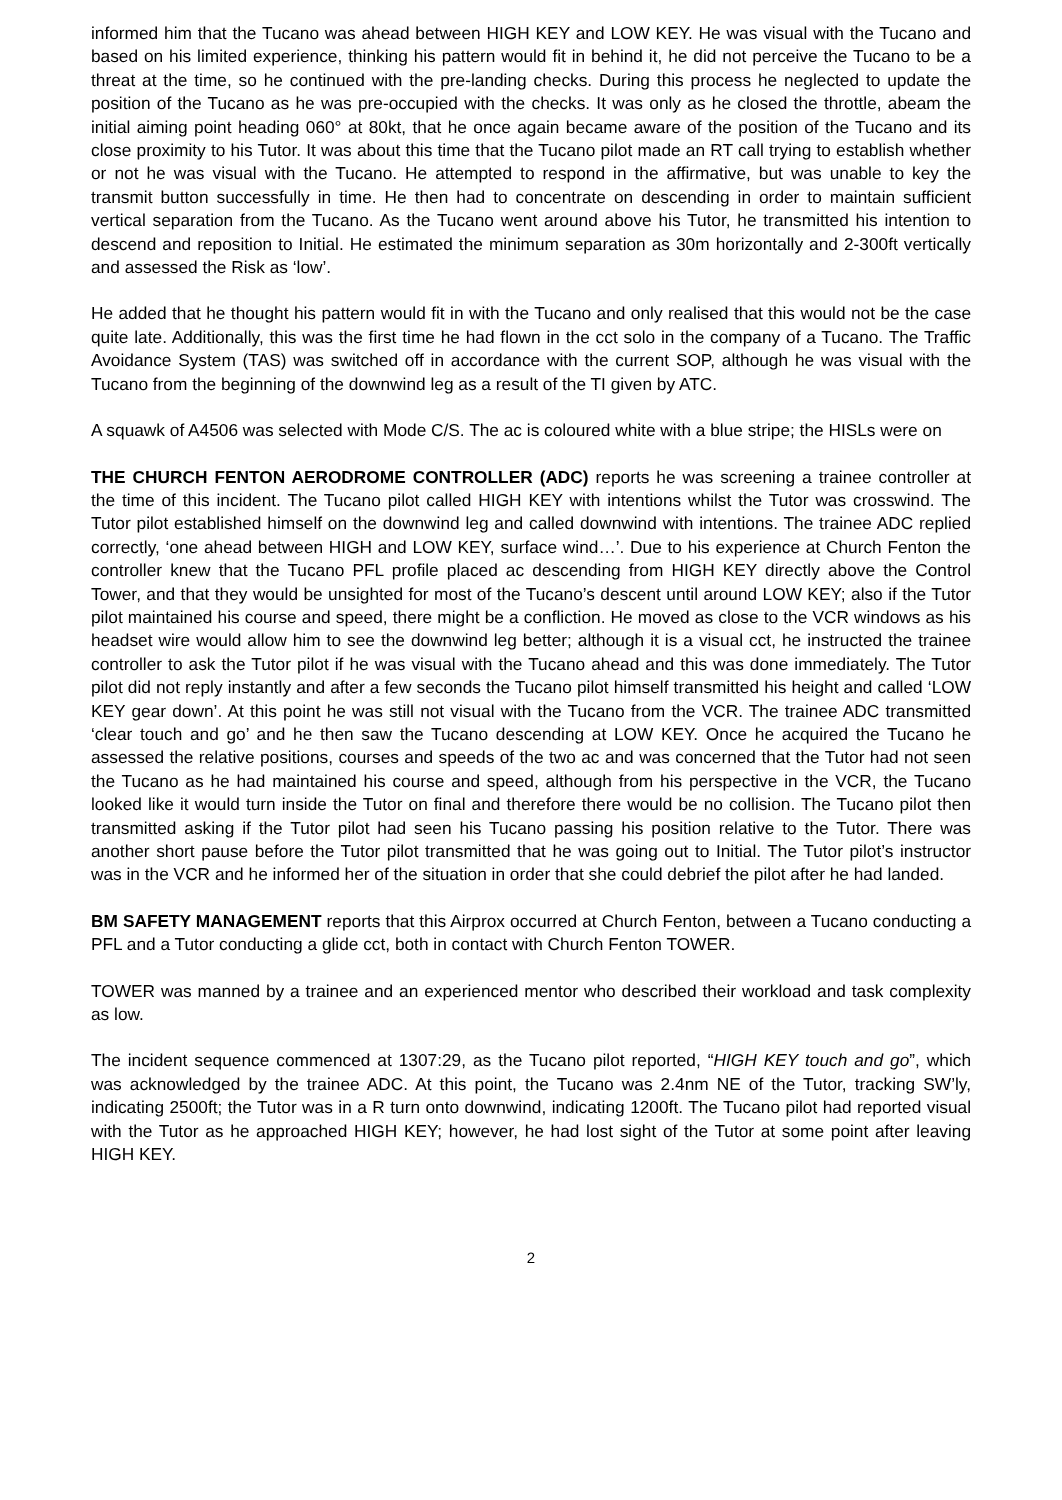informed him that the Tucano was ahead between HIGH KEY and LOW KEY. He was visual with the Tucano and based on his limited experience, thinking his pattern would fit in behind it, he did not perceive the Tucano to be a threat at the time, so he continued with the pre-landing checks. During this process he neglected to update the position of the Tucano as he was pre-occupied with the checks. It was only as he closed the throttle, abeam the initial aiming point heading 060° at 80kt, that he once again became aware of the position of the Tucano and its close proximity to his Tutor. It was about this time that the Tucano pilot made an RT call trying to establish whether or not he was visual with the Tucano. He attempted to respond in the affirmative, but was unable to key the transmit button successfully in time. He then had to concentrate on descending in order to maintain sufficient vertical separation from the Tucano. As the Tucano went around above his Tutor, he transmitted his intention to descend and reposition to Initial. He estimated the minimum separation as 30m horizontally and 2-300ft vertically and assessed the Risk as ‘low’.
He added that he thought his pattern would fit in with the Tucano and only realised that this would not be the case quite late. Additionally, this was the first time he had flown in the cct solo in the company of a Tucano. The Traffic Avoidance System (TAS) was switched off in accordance with the current SOP, although he was visual with the Tucano from the beginning of the downwind leg as a result of the TI given by ATC.
A squawk of A4506 was selected with Mode C/S. The ac is coloured white with a blue stripe; the HISLs were on
THE CHURCH FENTON AERODROME CONTROLLER (ADC) reports he was screening a trainee controller at the time of this incident. The Tucano pilot called HIGH KEY with intentions whilst the Tutor was crosswind. The Tutor pilot established himself on the downwind leg and called downwind with intentions. The trainee ADC replied correctly, ‘one ahead between HIGH and LOW KEY, surface wind…’. Due to his experience at Church Fenton the controller knew that the Tucano PFL profile placed ac descending from HIGH KEY directly above the Control Tower, and that they would be unsighted for most of the Tucano’s descent until around LOW KEY; also if the Tutor pilot maintained his course and speed, there might be a confliction. He moved as close to the VCR windows as his headset wire would allow him to see the downwind leg better; although it is a visual cct, he instructed the trainee controller to ask the Tutor pilot if he was visual with the Tucano ahead and this was done immediately. The Tutor pilot did not reply instantly and after a few seconds the Tucano pilot himself transmitted his height and called ‘LOW KEY gear down’. At this point he was still not visual with the Tucano from the VCR. The trainee ADC transmitted ‘clear touch and go’ and he then saw the Tucano descending at LOW KEY. Once he acquired the Tucano he assessed the relative positions, courses and speeds of the two ac and was concerned that the Tutor had not seen the Tucano as he had maintained his course and speed, although from his perspective in the VCR, the Tucano looked like it would turn inside the Tutor on final and therefore there would be no collision. The Tucano pilot then transmitted asking if the Tutor pilot had seen his Tucano passing his position relative to the Tutor. There was another short pause before the Tutor pilot transmitted that he was going out to Initial. The Tutor pilot’s instructor was in the VCR and he informed her of the situation in order that she could debrief the pilot after he had landed.
BM SAFETY MANAGEMENT reports that this Airprox occurred at Church Fenton, between a Tucano conducting a PFL and a Tutor conducting a glide cct, both in contact with Church Fenton TOWER.
TOWER was manned by a trainee and an experienced mentor who described their workload and task complexity as low.
The incident sequence commenced at 1307:29, as the Tucano pilot reported, “HIGH KEY touch and go”, which was acknowledged by the trainee ADC. At this point, the Tucano was 2.4nm NE of the Tutor, tracking SW’ly, indicating 2500ft; the Tutor was in a R turn onto downwind, indicating 1200ft. The Tucano pilot had reported visual with the Tutor as he approached HIGH KEY; however, he had lost sight of the Tutor at some point after leaving HIGH KEY.
2